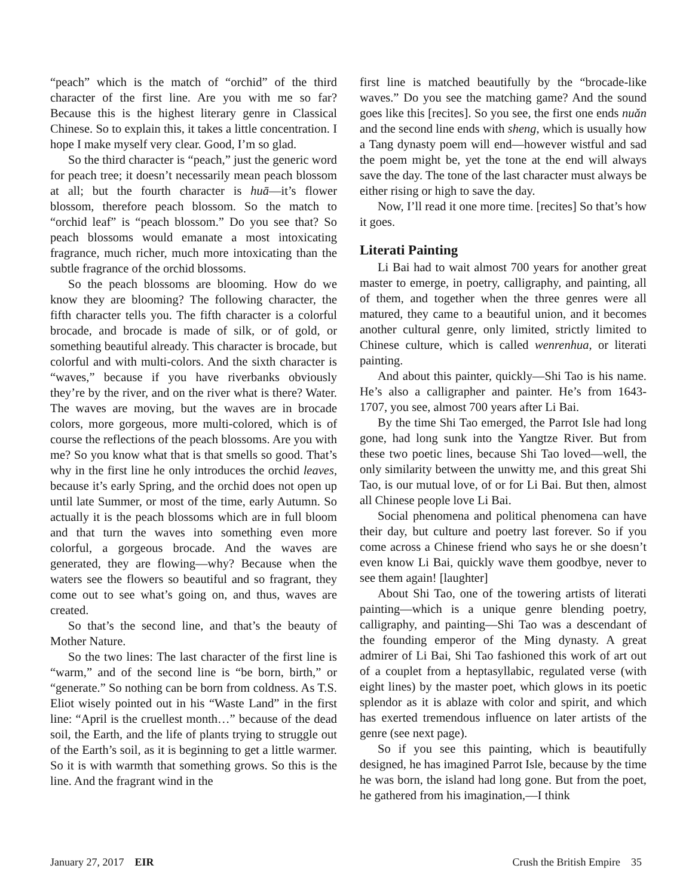“peach” which is the match of “orchid” of the third character of the first line. Are you with me so far? Because this is the highest literary genre in Classical Chinese. So to explain this, it takes a little concentration. I hope I make myself very clear. Good, I’m so glad.
So the third character is “peach,” just the generic word for peach tree; it doesn’t necessarily mean peach blossom at all; but the fourth character is huā—it’s flower blossom, therefore peach blossom. So the match to “orchid leaf” is “peach blossom.” Do you see that? So peach blossoms would emanate a most intoxicating fragrance, much richer, much more intoxicating than the subtle fragrance of the orchid blossoms.
So the peach blossoms are blooming. How do we know they are blooming? The following character, the fifth character tells you. The fifth character is a colorful brocade, and brocade is made of silk, or of gold, or something beautiful already. This character is brocade, but colorful and with multi-colors. And the sixth character is “waves,” because if you have riverbanks obviously they’re by the river, and on the river what is there? Water. The waves are moving, but the waves are in brocade colors, more gorgeous, more multi-colored, which is of course the reflections of the peach blossoms. Are you with me? So you know what that is that smells so good. That’s why in the first line he only introduces the orchid leaves, because it’s early Spring, and the orchid does not open up until late Summer, or most of the time, early Autumn. So actually it is the peach blossoms which are in full bloom and that turn the waves into something even more colorful, a gorgeous brocade. And the waves are generated, they are flowing—why? Because when the waters see the flowers so beautiful and so fragrant, they come out to see what’s going on, and thus, waves are created.
So that’s the second line, and that’s the beauty of Mother Nature.
So the two lines: The last character of the first line is “warm,” and of the second line is “be born, birth,” or “generate.” So nothing can be born from coldness. As T.S. Eliot wisely pointed out in his “Waste Land” in the first line: “April is the cruellest month…” because of the dead soil, the Earth, and the life of plants trying to struggle out of the Earth’s soil, as it is beginning to get a little warmer. So it is with warmth that something grows. So this is the line. And the fragrant wind in the
first line is matched beautifully by the “brocade-like waves.” Do you see the matching game? And the sound goes like this [recites]. So you see, the first one ends nuǎn and the second line ends with sheng, which is usually how a Tang dynasty poem will end—however wistful and sad the poem might be, yet the tone at the end will always save the day. The tone of the last character must always be either rising or high to save the day.
Now, I’ll read it one more time. [recites] So that’s how it goes.
Literati Painting
Li Bai had to wait almost 700 years for another great master to emerge, in poetry, calligraphy, and painting, all of them, and together when the three genres were all matured, they came to a beautiful union, and it becomes another cultural genre, only limited, strictly limited to Chinese culture, which is called wenrenhua, or literati painting.
And about this painter, quickly—Shi Tao is his name. He’s also a calligrapher and painter. He’s from 1643-1707, you see, almost 700 years after Li Bai.
By the time Shi Tao emerged, the Parrot Isle had long gone, had long sunk into the Yangtze River. But from these two poetic lines, because Shi Tao loved—well, the only similarity between the unwitty me, and this great Shi Tao, is our mutual love, of or for Li Bai. But then, almost all Chinese people love Li Bai.
Social phenomena and political phenomena can have their day, but culture and poetry last forever. So if you come across a Chinese friend who says he or she doesn’t even know Li Bai, quickly wave them goodbye, never to see them again! [laughter]
About Shi Tao, one of the towering artists of literati painting—which is a unique genre blending poetry, calligraphy, and painting—Shi Tao was a descendant of the founding emperor of the Ming dynasty. A great admirer of Li Bai, Shi Tao fashioned this work of art out of a couplet from a heptasyllabic, regulated verse (with eight lines) by the master poet, which glows in its poetic splendor as it is ablaze with color and spirit, and which has exerted tremendous influence on later artists of the genre (see next page).
So if you see this painting, which is beautifully designed, he has imagined Parrot Isle, because by the time he was born, the island had long gone. But from the poet, he gathered from his imagination,—I think
January 27, 2017 EIR Crush the British Empire 35